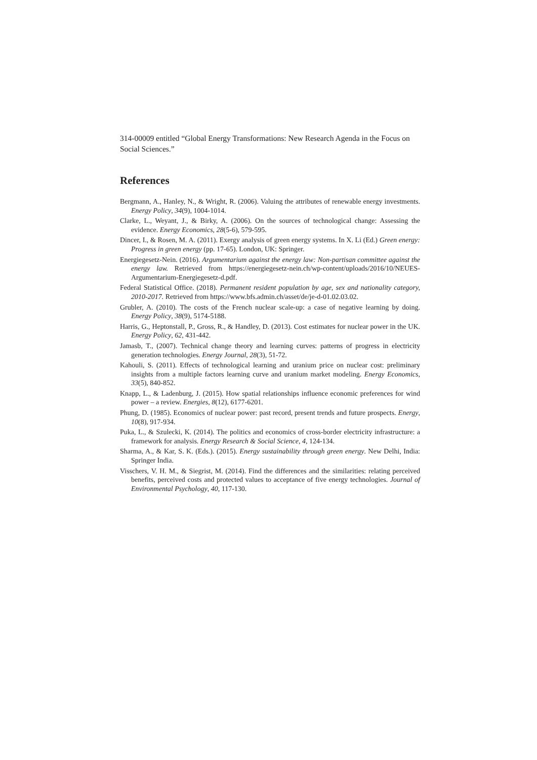314-00009 entitled “Global Energy Transformations: New Research Agenda in the Focus on Social Sciences.”
References
Bergmann, A., Hanley, N., & Wright, R. (2006). Valuing the attributes of renewable energy investments. Energy Policy, 34(9), 1004-1014.
Clarke, L., Weyant, J., & Birky, A. (2006). On the sources of technological change: Assessing the evidence. Energy Economics, 28(5-6), 579-595.
Dincer, I., & Rosen, M. A. (2011). Exergy analysis of green energy systems. In X. Li (Ed.) Green energy: Progress in green energy (pp. 17-65). London, UK: Springer.
Energiegesetz-Nein. (2016). Argumentarium against the energy law: Non-partisan committee against the energy law. Retrieved from https://energiegesetz-nein.ch/wp-content/uploads/2016/10/NEUES-Argumentarium-Energiegesetz-d.pdf.
Federal Statistical Office. (2018). Permanent resident population by age, sex and nationality category, 2010-2017. Retrieved from https://www.bfs.admin.ch/asset/de/je-d-01.02.03.02.
Grubler, A. (2010). The costs of the French nuclear scale-up: a case of negative learning by doing. Energy Policy, 38(9), 5174-5188.
Harris, G., Heptonstall, P., Gross, R., & Handley, D. (2013). Cost estimates for nuclear power in the UK. Energy Policy, 62, 431-442.
Jamasb, T., (2007). Technical change theory and learning curves: patterns of progress in electricity generation technologies. Energy Journal, 28(3), 51-72.
Kahouli, S. (2011). Effects of technological learning and uranium price on nuclear cost: preliminary insights from a multiple factors learning curve and uranium market modeling. Energy Economics, 33(5), 840-852.
Knapp, L., & Ladenburg, J. (2015). How spatial relationships influence economic preferences for wind power – a review. Energies, 8(12), 6177-6201.
Phung, D. (1985). Economics of nuclear power: past record, present trends and future prospects. Energy, 10(8), 917-934.
Puka, L., & Szulecki, K. (2014). The politics and economics of cross-border electricity infrastructure: a framework for analysis. Energy Research & Social Science, 4, 124-134.
Sharma, A., & Kar, S. K. (Eds.). (2015). Energy sustainability through green energy. New Delhi, India: Springer India.
Visschers, V. H. M., & Siegrist, M. (2014). Find the differences and the similarities: relating perceived benefits, perceived costs and protected values to acceptance of five energy technologies. Journal of Environmental Psychology, 40, 117-130.